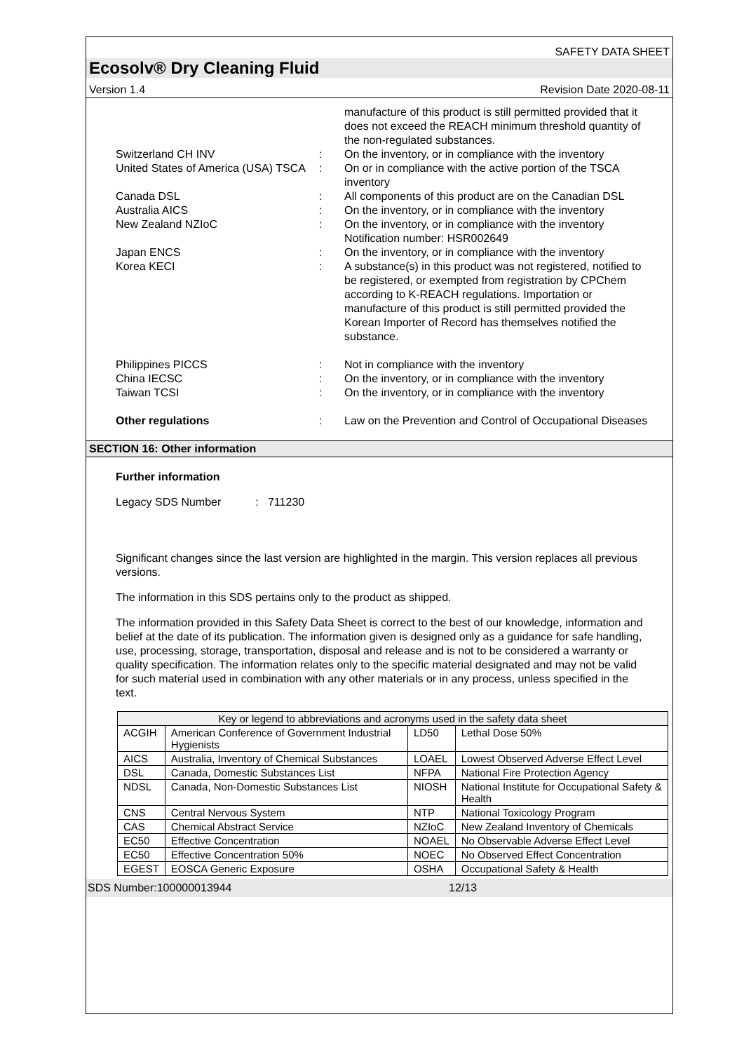SAFETY DATA SHEET
Ecosolv® Dry Cleaning Fluid
Version 1.4 Revision Date 2020-08-11
manufacture of this product is still permitted provided that it does not exceed the REACH minimum threshold quantity of the non-regulated substances.
Switzerland CH INV
:
On the inventory, or in compliance with the inventory
United States of America (USA) TSCA
:
On or in compliance with the active portion of the TSCA inventory
Canada DSL
:
All components of this product are on the Canadian DSL
Australia AICS
:
On the inventory, or in compliance with the inventory
New Zealand NZIoC
:
On the inventory, or in compliance with the inventory
Notification number: HSR002649
Japan ENCS
:
On the inventory, or in compliance with the inventory
Korea KECI
:
A substance(s) in this product was not registered, notified to be registered, or exempted from registration by CPChem according to K-REACH regulations. Importation or manufacture of this product is still permitted provided the Korean Importer of Record has themselves notified the substance.
Philippines PICCS
:
Not in compliance with the inventory
China IECSC
:
On the inventory, or in compliance with the inventory
Taiwan TCSI
:
On the inventory, or in compliance with the inventory
Other regulations
:
Law on the Prevention and Control of Occupational Diseases
SECTION 16: Other information
Further information
Legacy SDS Number : 711230
Significant changes since the last version are highlighted in the margin. This version replaces all previous versions.
The information in this SDS pertains only to the product as shipped.
The information provided in this Safety Data Sheet is correct to the best of our knowledge, information and belief at the date of its publication. The information given is designed only as a guidance for safe handling, use, processing, storage, transportation, disposal and release and is not to be considered a warranty or quality specification. The information relates only to the specific material designated and may not be valid for such material used in combination with any other materials or in any process, unless specified in the text.
| Key or legend to abbreviations and acronyms used in the safety data sheet | | | |
| --- | --- | --- | --- |
| ACGIH | American Conference of Government Industrial Hygienists | LD50 | Lethal Dose 50% |
| AICS | Australia, Inventory of Chemical Substances | LOAEL | Lowest Observed Adverse Effect Level |
| DSL | Canada, Domestic Substances List | NFPA | National Fire Protection Agency |
| NDSL | Canada, Non-Domestic Substances List | NIOSH | National Institute for Occupational Safety & Health |
| CNS | Central Nervous System | NTP | National Toxicology Program |
| CAS | Chemical Abstract Service | NZIoC | New Zealand Inventory of Chemicals |
| EC50 | Effective Concentration | NOAEL | No Observable Adverse Effect Level |
| EC50 | Effective Concentration 50% | NOEC | No Observed Effect Concentration |
| EGEST | EOSCA Generic Exposure | OSHA | Occupational Safety & Health |
SDS Number:100000013944 12/13